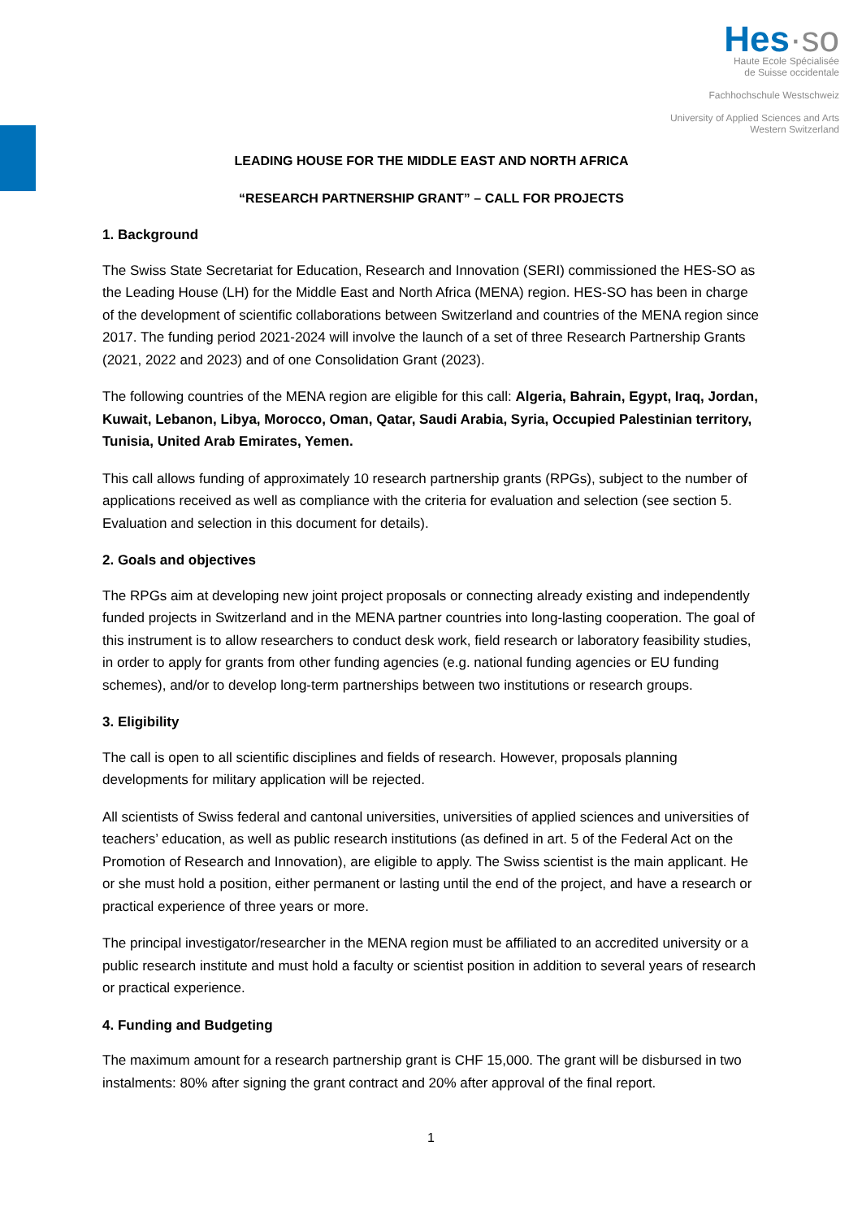Hes·so
Haute Ecole Spécialisée
de Suisse occidentale
Fachhochschule Westschweiz
University of Applied Sciences and Arts
Western Switzerland
LEADING HOUSE FOR THE MIDDLE EAST AND NORTH AFRICA
“RESEARCH PARTNERSHIP GRANT” – CALL FOR PROJECTS
1. Background
The Swiss State Secretariat for Education, Research and Innovation (SERI) commissioned the HES-SO as the Leading House (LH) for the Middle East and North Africa (MENA) region. HES-SO has been in charge of the development of scientific collaborations between Switzerland and countries of the MENA region since 2017. The funding period 2021-2024 will involve the launch of a set of three Research Partnership Grants (2021, 2022 and 2023) and of one Consolidation Grant (2023).
The following countries of the MENA region are eligible for this call: Algeria, Bahrain, Egypt, Iraq, Jordan, Kuwait, Lebanon, Libya, Morocco, Oman, Qatar, Saudi Arabia, Syria, Occupied Palestinian territory, Tunisia, United Arab Emirates, Yemen.
This call allows funding of approximately 10 research partnership grants (RPGs), subject to the number of applications received as well as compliance with the criteria for evaluation and selection (see section 5. Evaluation and selection in this document for details).
2. Goals and objectives
The RPGs aim at developing new joint project proposals or connecting already existing and independently funded projects in Switzerland and in the MENA partner countries into long-lasting cooperation. The goal of this instrument is to allow researchers to conduct desk work, field research or laboratory feasibility studies, in order to apply for grants from other funding agencies (e.g. national funding agencies or EU funding schemes), and/or to develop long-term partnerships between two institutions or research groups.
3. Eligibility
The call is open to all scientific disciplines and fields of research. However, proposals planning developments for military application will be rejected.
All scientists of Swiss federal and cantonal universities, universities of applied sciences and universities of teachers’ education, as well as public research institutions (as defined in art. 5 of the Federal Act on the Promotion of Research and Innovation), are eligible to apply. The Swiss scientist is the main applicant. He or she must hold a position, either permanent or lasting until the end of the project, and have a research or practical experience of three years or more.
The principal investigator/researcher in the MENA region must be affiliated to an accredited university or a public research institute and must hold a faculty or scientist position in addition to several years of research or practical experience.
4. Funding and Budgeting
The maximum amount for a research partnership grant is CHF 15,000. The grant will be disbursed in two instalments: 80% after signing the grant contract and 20% after approval of the final report.
1